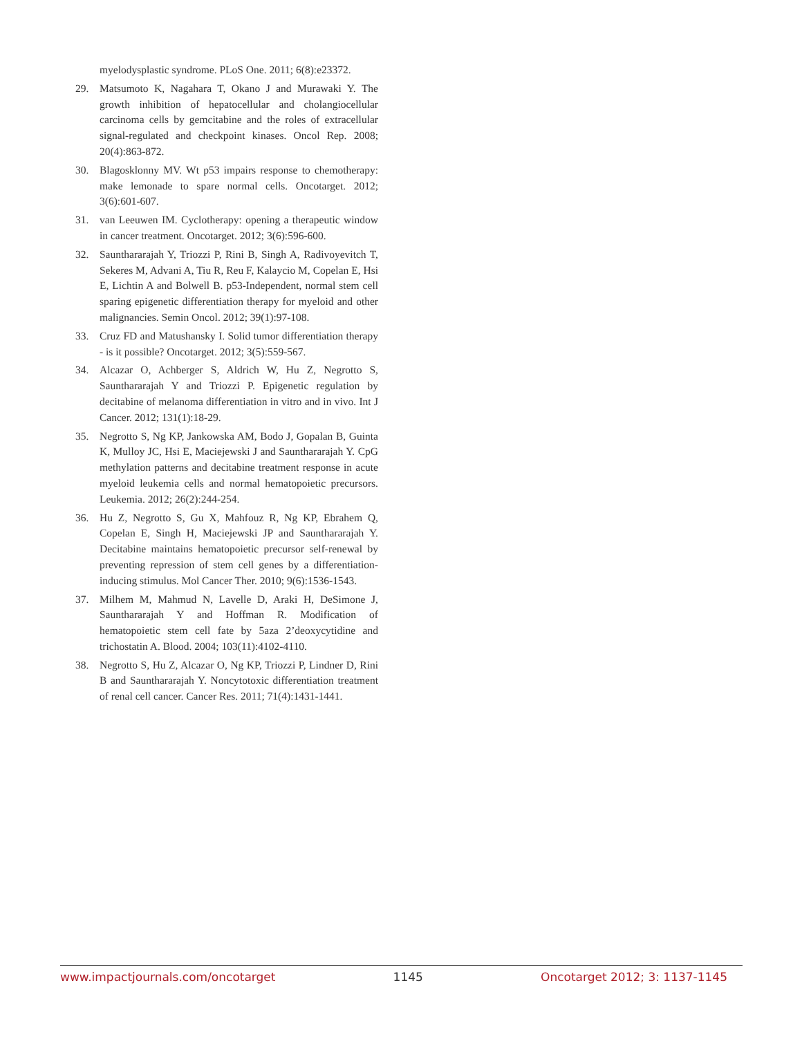myelodysplastic syndrome. PLoS One. 2011; 6(8):e23372.
29. Matsumoto K, Nagahara T, Okano J and Murawaki Y. The growth inhibition of hepatocellular and cholangiocellular carcinoma cells by gemcitabine and the roles of extracellular signal-regulated and checkpoint kinases. Oncol Rep. 2008; 20(4):863-872.
30. Blagosklonny MV. Wt p53 impairs response to chemotherapy: make lemonade to spare normal cells. Oncotarget. 2012; 3(6):601-607.
31. van Leeuwen IM. Cyclotherapy: opening a therapeutic window in cancer treatment. Oncotarget. 2012; 3(6):596-600.
32. Saunthararajah Y, Triozzi P, Rini B, Singh A, Radivoyevitch T, Sekeres M, Advani A, Tiu R, Reu F, Kalaycio M, Copelan E, Hsi E, Lichtin A and Bolwell B. p53-Independent, normal stem cell sparing epigenetic differentiation therapy for myeloid and other malignancies. Semin Oncol. 2012; 39(1):97-108.
33. Cruz FD and Matushansky I. Solid tumor differentiation therapy - is it possible? Oncotarget. 2012; 3(5):559-567.
34. Alcazar O, Achberger S, Aldrich W, Hu Z, Negrotto S, Saunthararajah Y and Triozzi P. Epigenetic regulation by decitabine of melanoma differentiation in vitro and in vivo. Int J Cancer. 2012; 131(1):18-29.
35. Negrotto S, Ng KP, Jankowska AM, Bodo J, Gopalan B, Guinta K, Mulloy JC, Hsi E, Maciejewski J and Saunthararajah Y. CpG methylation patterns and decitabine treatment response in acute myeloid leukemia cells and normal hematopoietic precursors. Leukemia. 2012; 26(2):244-254.
36. Hu Z, Negrotto S, Gu X, Mahfouz R, Ng KP, Ebrahem Q, Copelan E, Singh H, Maciejewski JP and Saunthararajah Y. Decitabine maintains hematopoietic precursor self-renewal by preventing repression of stem cell genes by a differentiation-inducing stimulus. Mol Cancer Ther. 2010; 9(6):1536-1543.
37. Milhem M, Mahmud N, Lavelle D, Araki H, DeSimone J, Saunthararajah Y and Hoffman R. Modification of hematopoietic stem cell fate by 5aza 2’deoxycytidine and trichostatin A. Blood. 2004; 103(11):4102-4110.
38. Negrotto S, Hu Z, Alcazar O, Ng KP, Triozzi P, Lindner D, Rini B and Saunthararajah Y. Noncytotoxic differentiation treatment of renal cell cancer. Cancer Res. 2011; 71(4):1431-1441.
www.impactjournals.com/oncotarget 1145 Oncotarget 2012; 3: 1137-1145